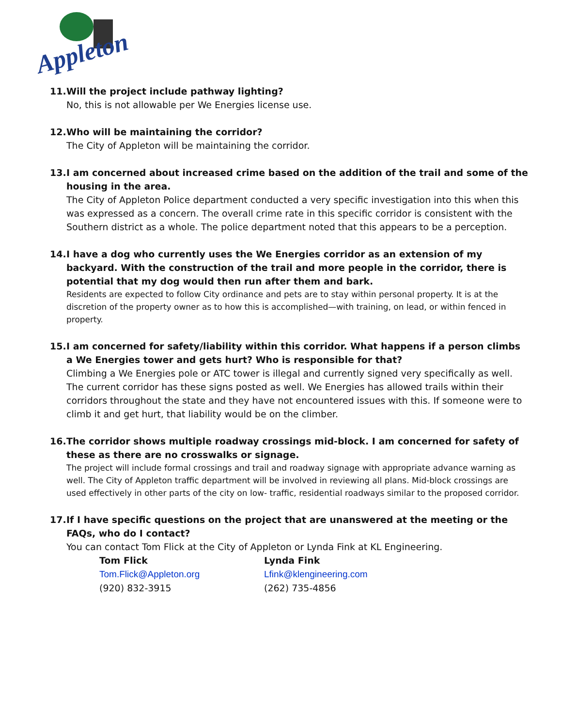Appleton
11. Will the project include pathway lighting?
No, this is not allowable per We Energies license use.
12. Who will be maintaining the corridor?
The City of Appleton will be maintaining the corridor.
13. I am concerned about increased crime based on the addition of the trail and some of the housing in the area.
The City of Appleton Police department conducted a very specific investigation into this when this was expressed as a concern. The overall crime rate in this specific corridor is consistent with the Southern district as a whole. The police department noted that this appears to be a perception.
14. I have a dog who currently uses the We Energies corridor as an extension of my backyard. With the construction of the trail and more people in the corridor, there is potential that my dog would then run after them and bark.
Residents are expected to follow City ordinance and pets are to stay within personal property. It is at the discretion of the property owner as to how this is accomplished—with training, on lead, or within fenced in property.
15. I am concerned for safety/liability within this corridor. What happens if a person climbs a We Energies tower and gets hurt? Who is responsible for that?
Climbing a We Energies pole or ATC tower is illegal and currently signed very specifically as well. The current corridor has these signs posted as well. We Energies has allowed trails within their corridors throughout the state and they have not encountered issues with this. If someone were to climb it and get hurt, that liability would be on the climber.
16. The corridor shows multiple roadway crossings mid-block. I am concerned for safety of these as there are no crosswalks or signage.
The project will include formal crossings and trail and roadway signage with appropriate advance warning as well. The City of Appleton traffic department will be involved in reviewing all plans. Mid-block crossings are used effectively in other parts of the city on low- traffic, residential roadways similar to the proposed corridor.
17. If I have specific questions on the project that are unanswered at the meeting or the FAQs, who do I contact?
You can contact Tom Flick at the City of Appleton or Lynda Fink at KL Engineering.
Tom Flick
Tom.Flick@Appleton.org
(920) 832-3915
Lynda Fink
Lfink@klengineering.com
(262) 735-4856